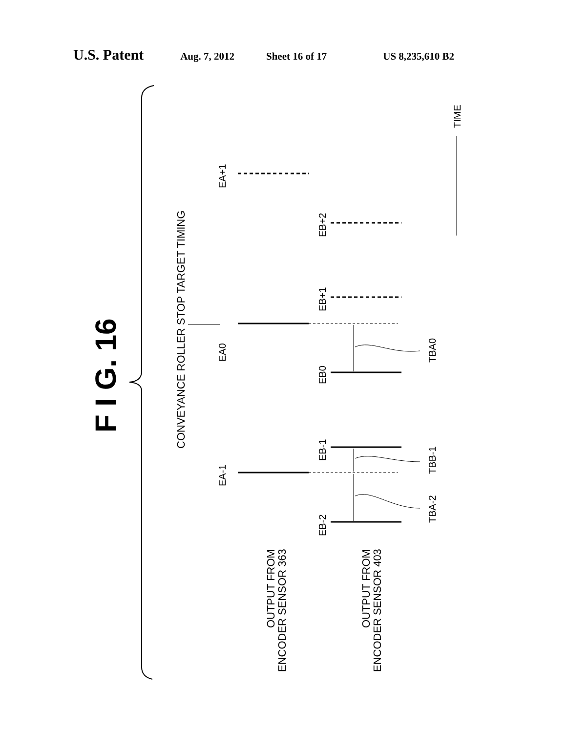U.S. Patent
Aug. 7, 2012 Sheet 16 of 17 US 8,235,610 B2
F I G. 16
CONVEYANCE ROLLER STOP TARGET TIMING
EA+1
EA0
EA-1
EB+2
EB+1
EB0
EB-1
EB-2
TBA0
TBB-1
TBA-2
TIME
OUTPUT FROM
ENCODER SENSOR 363
OUTPUT FROM
ENCODER SENSOR 403